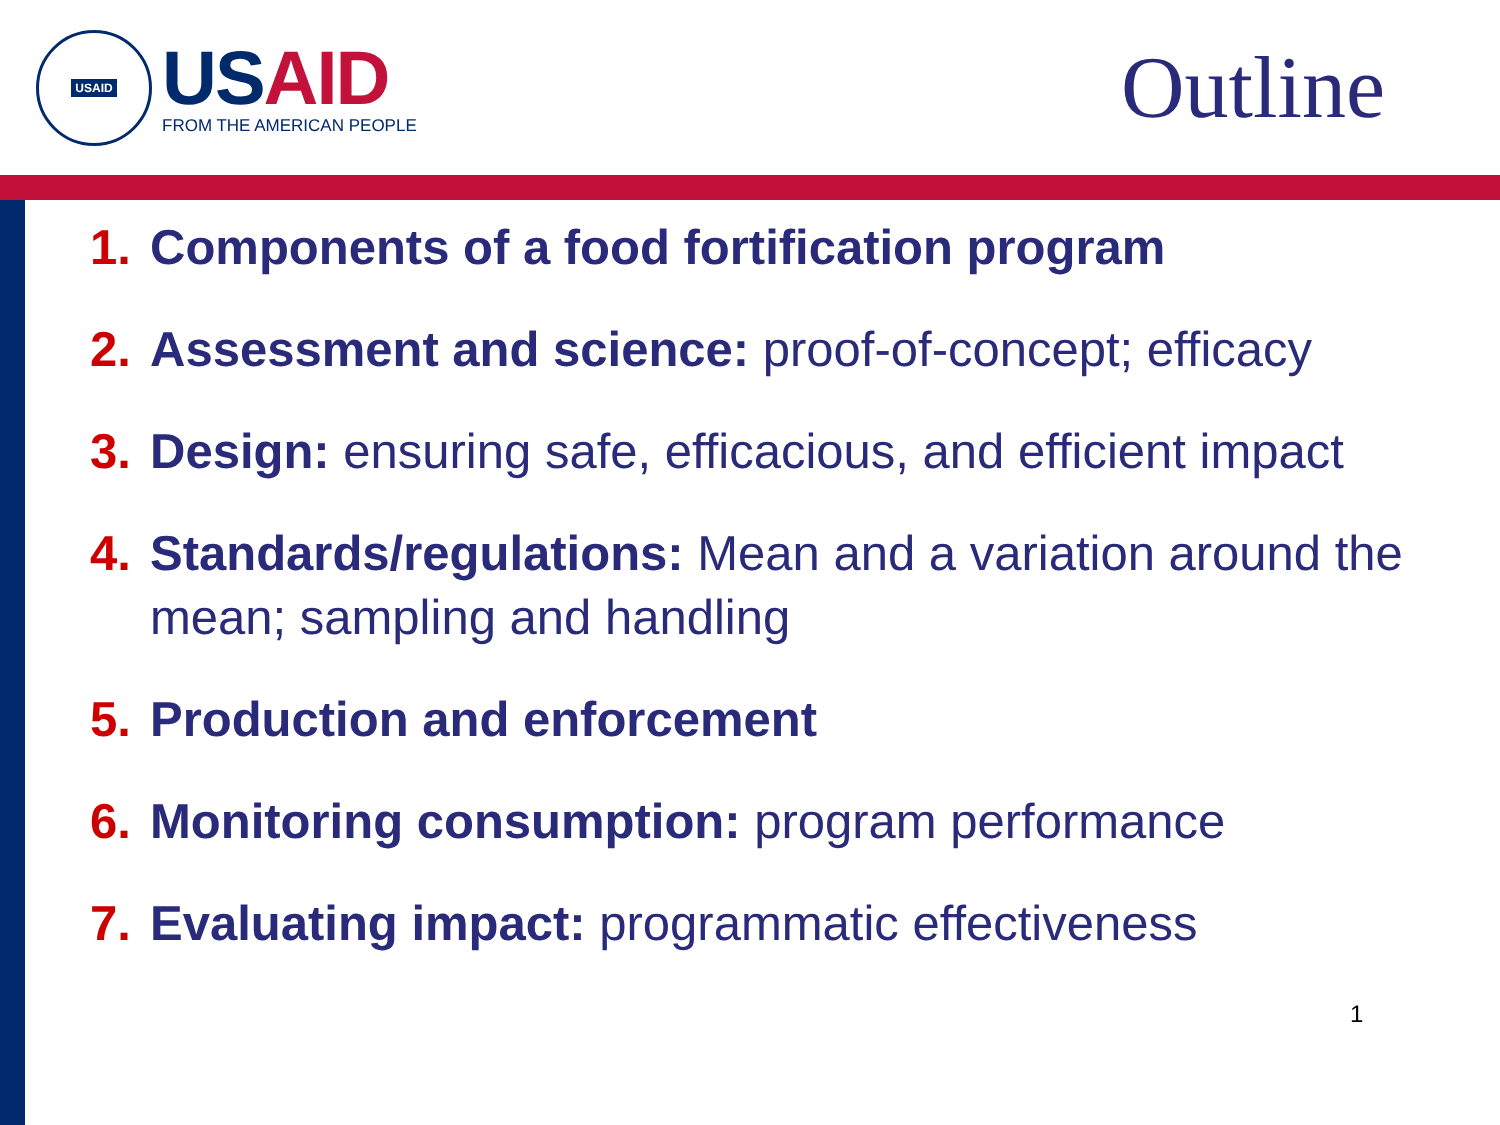USAID
USAID
FROM THE AMERICAN PEOPLE
Outline
1. Components of a food fortification program
2. Assessment and science: proof-of-concept; efficacy
3. Design: ensuring safe, efficacious, and efficient impact
4. Standards/regulations: Mean and a variation around the mean; sampling and handling
5. Production and enforcement
6. Monitoring consumption: program performance
7. Evaluating impact: programmatic effectiveness
1